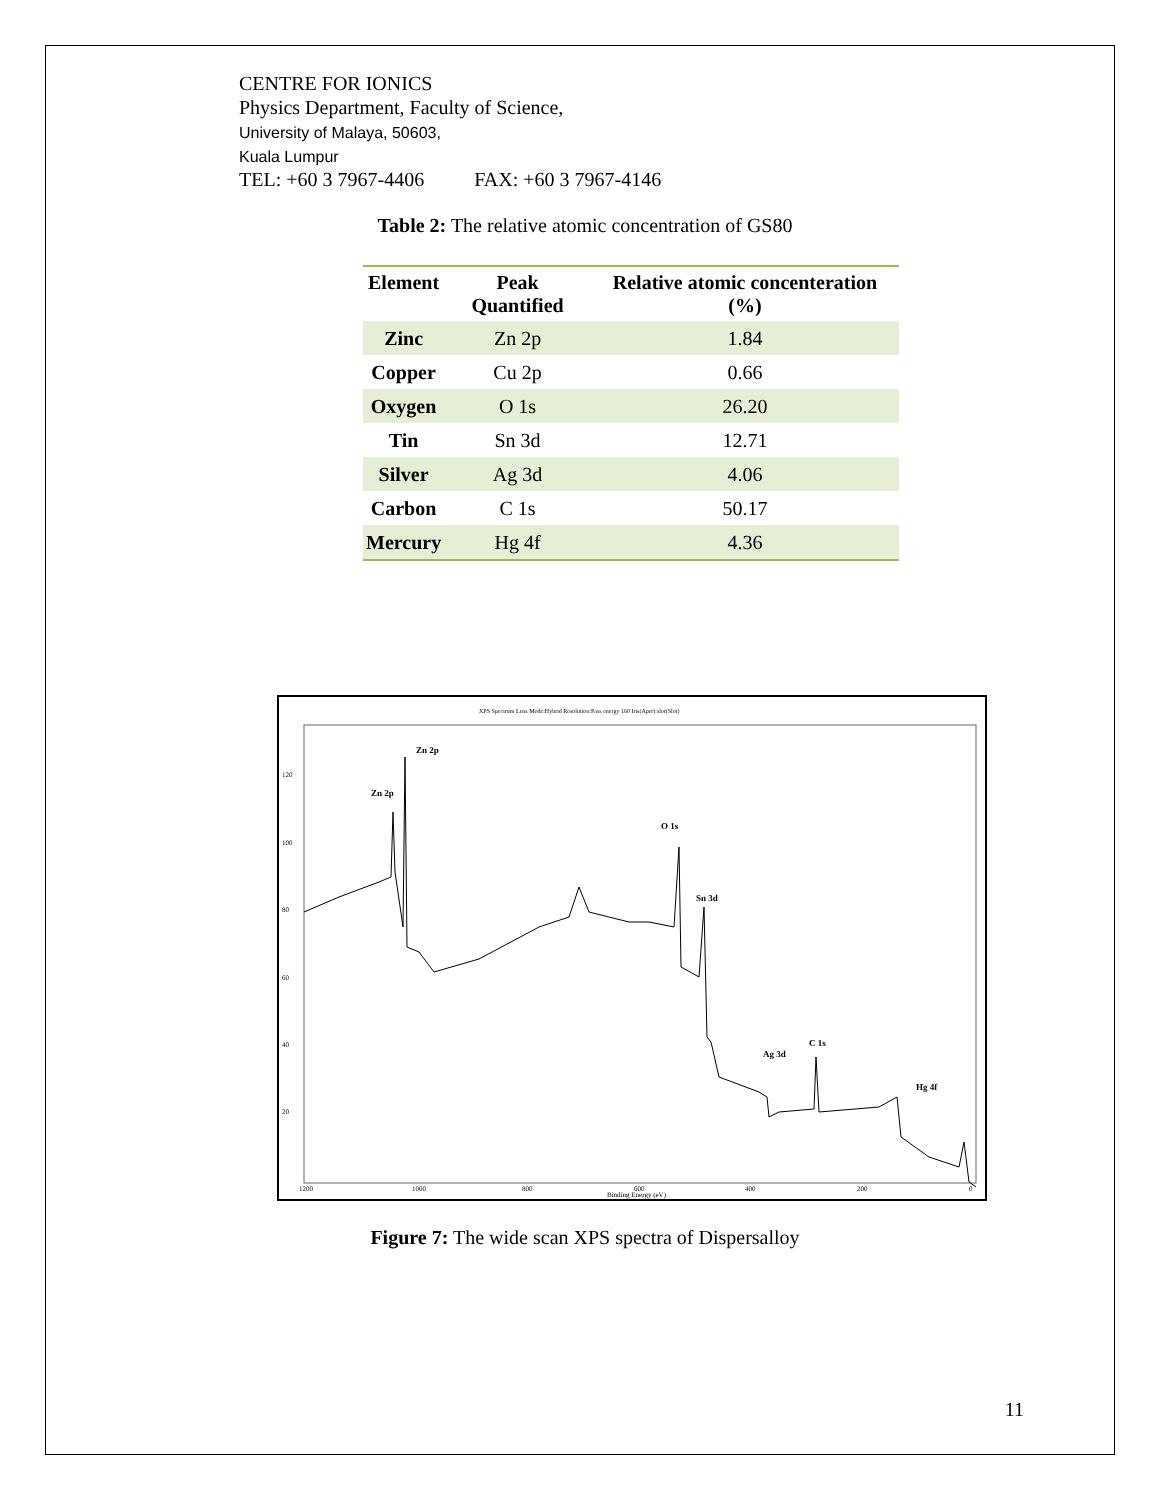CENTRE FOR IONICS
Physics Department, Faculty of Science,
University of Malaya, 50603,
Kuala Lumpur
TEL: +60 3 7967-4406 FAX: +60 3 7967-4146
Table 2: The relative atomic concentration of GS80
| Element | Peak Quantified | Relative atomic concenteration (%) |
| --- | --- | --- |
| Zinc | Zn 2p | 1.84 |
| Copper | Cu 2p | 0.66 |
| Oxygen | O 1s | 26.20 |
| Tin | Sn 3d | 12.71 |
| Silver | Ag 3d | 4.06 |
| Carbon | C 1s | 50.17 |
| Mercury | Hg 4f | 4.36 |
XPS Spectrum Lens Mode:Hybrid Resolution:Pass energy 160 Iris(Aper):slot(Slot)
Zn 2p
Zn 2p
O 1s
Sn 3d
C 1s
Ag 3d
Hg 4f
120
100
80
60
40
20
1200
1000
800
600
400
200
0
Binding Energy (eV)
Figure 7: The wide scan XPS spectra of Dispersalloy
11